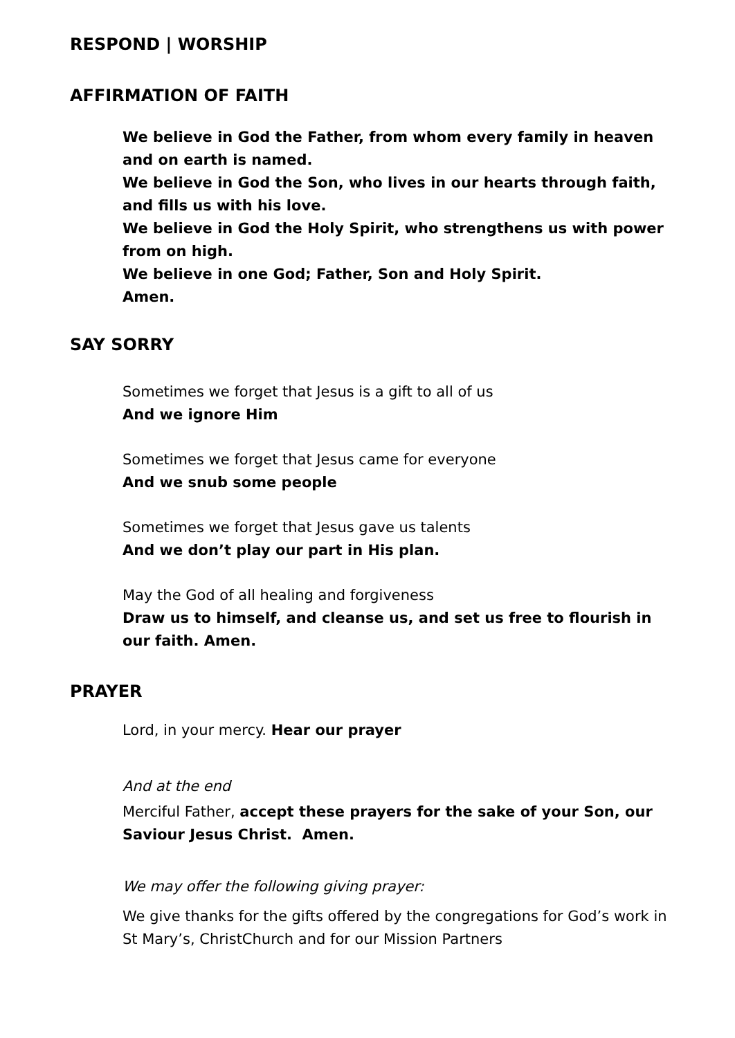RESPOND | WORSHIP
AFFIRMATION OF FAITH
We believe in God the Father, from whom every family in heaven and on earth is named.
We believe in God the Son, who lives in our hearts through faith, and fills us with his love.
We believe in God the Holy Spirit, who strengthens us with power from on high.
We believe in one God; Father, Son and Holy Spirit.
Amen.
SAY SORRY
Sometimes we forget that Jesus is a gift to all of us
And we ignore Him
Sometimes we forget that Jesus came for everyone
And we snub some people
Sometimes we forget that Jesus gave us talents
And we don’t play our part in His plan.
May the God of all healing and forgiveness
Draw us to himself, and cleanse us, and set us free to flourish in our faith. Amen.
PRAYER
Lord, in your mercy. Hear our prayer
And at the end
Merciful Father, accept these prayers for the sake of your Son, our Saviour Jesus Christ. Amen.
We may offer the following giving prayer:
We give thanks for the gifts offered by the congregations for God’s work in St Mary’s, ChristChurch and for our Mission Partners